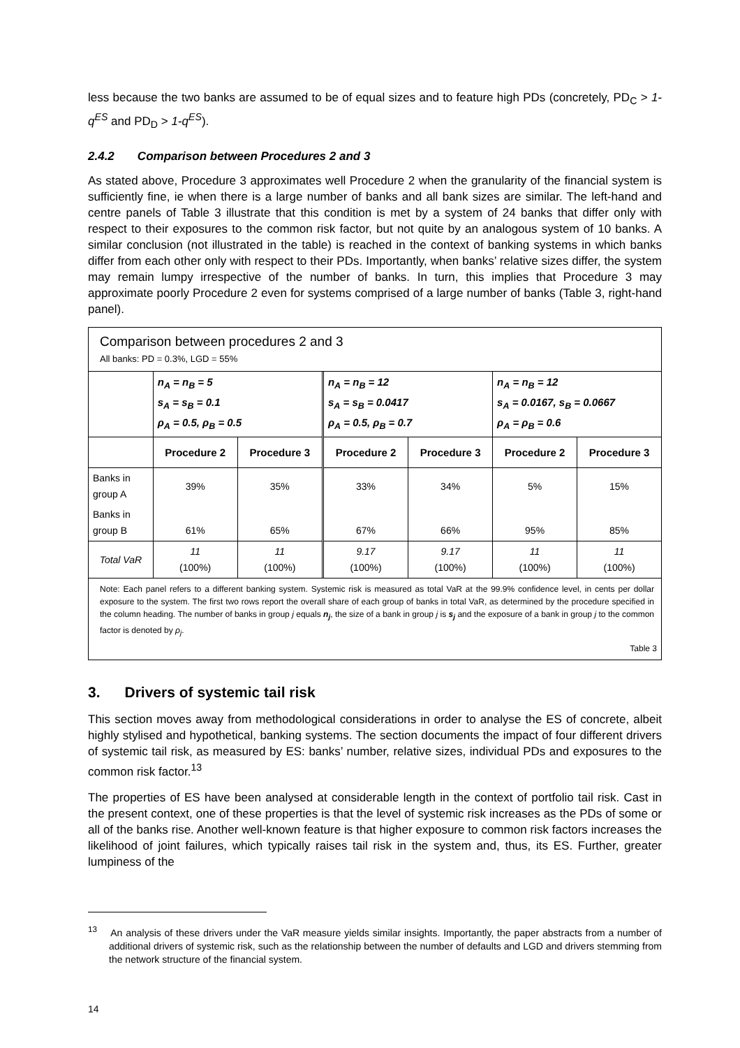less because the two banks are assumed to be of equal sizes and to feature high PDs (concretely, PD<sub>C</sub> > 1-q<sup>ES</sup> and PD<sub>D</sub> > 1-q<sup>ES</sup>).
2.4.2 Comparison between Procedures 2 and 3
As stated above, Procedure 3 approximates well Procedure 2 when the granularity of the financial system is sufficiently fine, ie when there is a large number of banks and all bank sizes are similar. The left-hand and centre panels of Table 3 illustrate that this condition is met by a system of 24 banks that differ only with respect to their exposures to the common risk factor, but not quite by an analogous system of 10 banks. A similar conclusion (not illustrated in the table) is reached in the context of banking systems in which banks differ from each other only with respect to their PDs. Importantly, when banks’ relative sizes differ, the system may remain lumpy irrespective of the number of banks. In turn, this implies that Procedure 3 may approximate poorly Procedure 2 even for systems comprised of a large number of banks (Table 3, right-hand panel).
Comparison between procedures 2 and 3
All banks: PD = 0.3%, LGD = 55%
| | n<sub>A</sub> = n<sub>B</sub> = 5 s<sub>A</sub> = s<sub>B</sub> = 0.1 ρ<sub>A</sub> = 0.5, ρ<sub>B</sub> = 0.5 | | n<sub>A</sub> = n<sub>B</sub> = 12 s<sub>A</sub> = s<sub>B</sub> = 0.0417 ρ<sub>A</sub> = 0.5, ρ<sub>B</sub> = 0.7 | | n<sub>A</sub> = n<sub>B</sub> = 12 s<sub>A</sub> = 0.0167, s<sub>B</sub> = 0.0667 ρ<sub>A</sub> = ρ<sub>B</sub> = 0.6 | |
| | Procedure 2 | Procedure 3 | Procedure 2 | Procedure 3 | Procedure 2 | Procedure 3 |
| Banks in group A | 39% | 35% | 33% | 34% | 5% | 15% |
| Banks in group B | 61% | 65% | 67% | 66% | 95% | 85% |
| Total VaR | 11 (100%) | 11 (100%) | 9.17 (100%) | 9.17 (100%) | 11 (100%) | 11 (100%) |
Note: Each panel refers to a different banking system. Systemic risk is measured as total VaR at the 99.9% confidence level, in cents per dollar exposure to the system. The first two rows report the overall share of each group of banks in total VaR, as determined by the procedure specified in the column heading. The number of banks in group j equals n<sub>j</sub>, the size of a bank in group j is s<sub>j</sub> and the exposure of a bank in group j to the common factor is denoted by ρ<sub>j</sub>.
Table 3
3. Drivers of systemic tail risk
This section moves away from methodological considerations in order to analyse the ES of concrete, albeit highly stylised and hypothetical, banking systems. The section documents the impact of four different drivers of systemic tail risk, as measured by ES: banks’ number, relative sizes, individual PDs and exposures to the common risk factor.<sup>13</sup>
The properties of ES have been analysed at considerable length in the context of portfolio tail risk. Cast in the present context, one of these properties is that the level of systemic risk increases as the PDs of some or all of the banks rise. Another well-known feature is that higher exposure to common risk factors increases the likelihood of joint failures, which typically raises tail risk in the system and, thus, its ES. Further, greater lumpiness of the
<sup>13</sup> An analysis of these drivers under the VaR measure yields similar insights. Importantly, the paper abstracts from a number of additional drivers of systemic risk, such as the relationship between the number of defaults and LGD and drivers stemming from the network structure of the financial system.
14